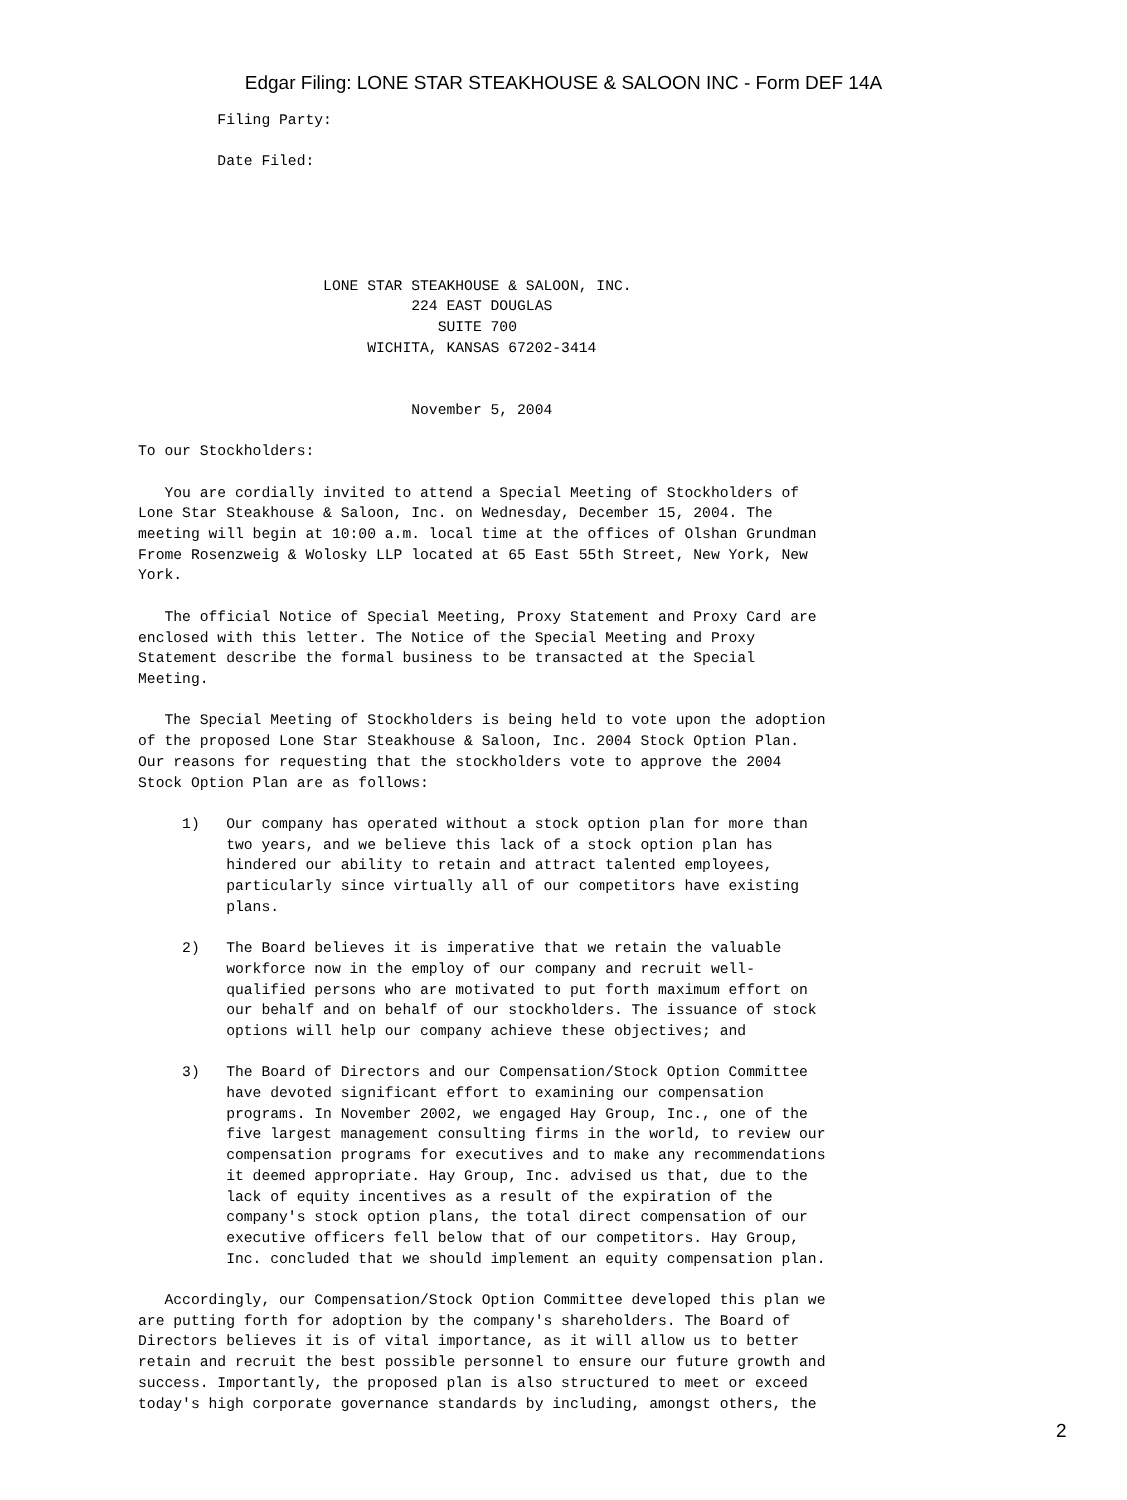Edgar Filing: LONE STAR STEAKHOUSE & SALOON INC - Form DEF 14A
         Filing Party:

         Date Filed:





                     LONE STAR STEAKHOUSE & SALOON, INC.
                               224 EAST DOUGLAS
                                  SUITE 700
                          WICHITA, KANSAS 67202-3414


                               November 5, 2004

To our Stockholders:

   You are cordially invited to attend a Special Meeting of Stockholders of
Lone Star Steakhouse & Saloon, Inc. on Wednesday, December 15, 2004. The
meeting will begin at 10:00 a.m. local time at the offices of Olshan Grundman
Frome Rosenzweig & Wolosky LLP located at 65 East 55th Street, New York, New
York.

   The official Notice of Special Meeting, Proxy Statement and Proxy Card are
enclosed with this letter. The Notice of the Special Meeting and Proxy
Statement describe the formal business to be transacted at the Special
Meeting.

   The Special Meeting of Stockholders is being held to vote upon the adoption
of the proposed Lone Star Steakhouse & Saloon, Inc. 2004 Stock Option Plan.
Our reasons for requesting that the stockholders vote to approve the 2004
Stock Option Plan are as follows:

     1)   Our company has operated without a stock option plan for more than
          two years, and we believe this lack of a stock option plan has
          hindered our ability to retain and attract talented employees,
          particularly since virtually all of our competitors have existing
          plans.

     2)   The Board believes it is imperative that we retain the valuable
          workforce now in the employ of our company and recruit well-
          qualified persons who are motivated to put forth maximum effort on
          our behalf and on behalf of our stockholders. The issuance of stock
          options will help our company achieve these objectives; and

     3)   The Board of Directors and our Compensation/Stock Option Committee
          have devoted significant effort to examining our compensation
          programs. In November 2002, we engaged Hay Group, Inc., one of the
          five largest management consulting firms in the world, to review our
          compensation programs for executives and to make any recommendations
          it deemed appropriate. Hay Group, Inc. advised us that, due to the
          lack of equity incentives as a result of the expiration of the
          company's stock option plans, the total direct compensation of our
          executive officers fell below that of our competitors. Hay Group,
          Inc. concluded that we should implement an equity compensation plan.

   Accordingly, our Compensation/Stock Option Committee developed this plan we
are putting forth for adoption by the company's shareholders. The Board of
Directors believes it is of vital importance, as it will allow us to better
retain and recruit the best possible personnel to ensure our future growth and
success. Importantly, the proposed plan is also structured to meet or exceed
today's high corporate governance standards by including, amongst others, the
2